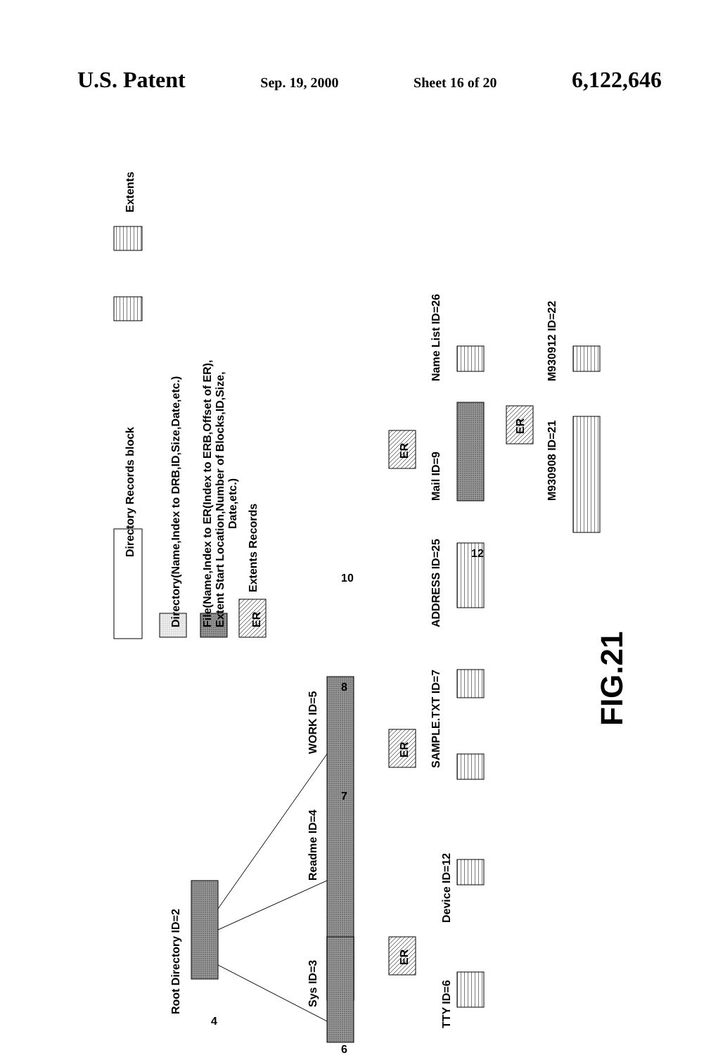U.S. Patent Sep. 19, 2000 Sheet 16 of 20 6,122,646
Directory Records block
Directory(Name,Index to DRB,ID,Size,Date,etc.)
File(Name,Index to ER(Index to ERB,Offset of ER),
Extent Start Location,Number of Blocks,ID,Size,
Date,etc.)
Extents Records
Extents
Root Directory ID=2
Sys ID=3
Readme ID=4
WORK ID=5
TTY ID=6
Device ID=12
SAMPLE.TXT ID=7
ADDRESS ID=25
Mail ID=9
Name List ID=26
M930908 ID=21
M930912 ID=22
ER
ER
ER
ER
ER
4
6
7
8
10
12
FIG.21